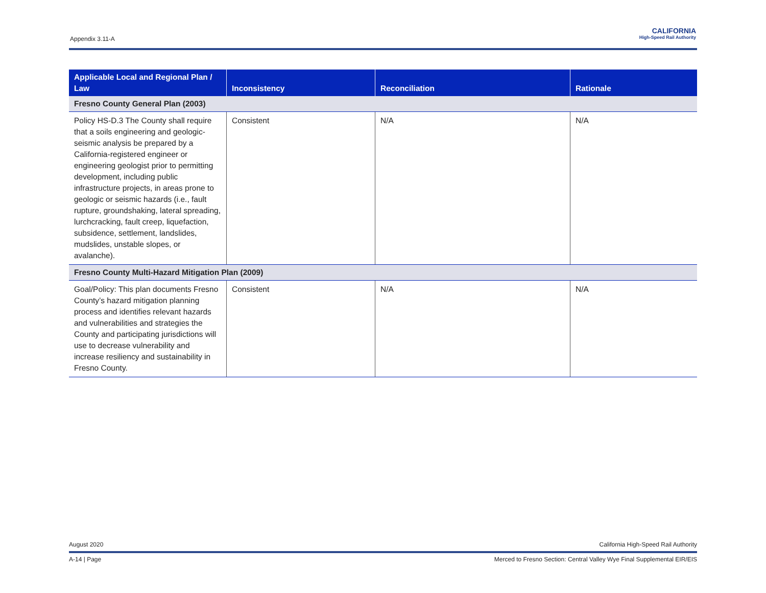Appendix 3.11-A
CALIFORNIA
High-Speed Rail Authority
| Applicable Local and Regional Plan / Law | Inconsistency | Reconciliation | Rationale |
| --- | --- | --- | --- |
| Fresno County General Plan (2003) | | | |
| Policy HS-D.3 The County shall require that a soils engineering and geologic-seismic analysis be prepared by a California-registered engineer or engineering geologist prior to permitting development, including public infrastructure projects, in areas prone to geologic or seismic hazards (i.e., fault rupture, groundshaking, lateral spreading, lurchcracking, fault creep, liquefaction, subsidence, settlement, landslides, mudslides, unstable slopes, or avalanche). | Consistent | N/A | N/A |
| Fresno County Multi-Hazard Mitigation Plan (2009) | | | |
| Goal/Policy: This plan documents Fresno County’s hazard mitigation planning process and identifies relevant hazards and vulnerabilities and strategies the County and participating jurisdictions will use to decrease vulnerability and increase resiliency and sustainability in Fresno County. | Consistent | N/A | N/A |
August 2020 California High-Speed Rail Authority
A-14 | Page Merced to Fresno Section: Central Valley Wye Final Supplemental EIR/EIS